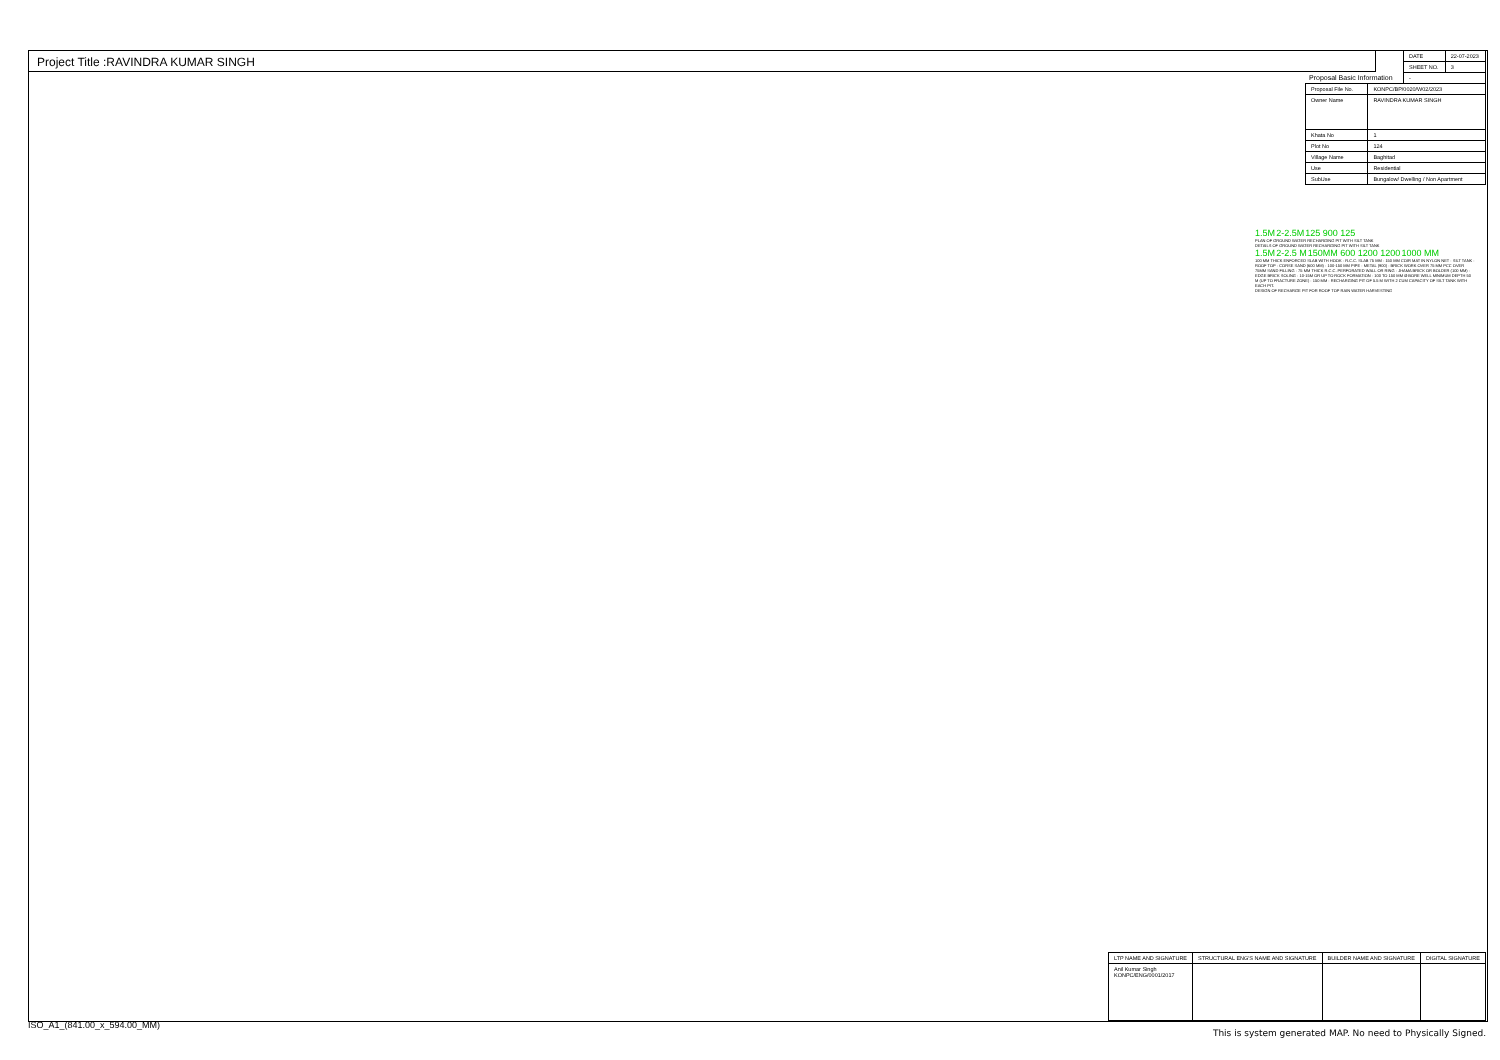Project Title :RAVINDRA KUMAR SINGH
| DATE | 22-07-2023 |
| SHEET NO. | 3 |
| - | |
Proposal Basic Information
| Proposal File No. | KONPC/BP/0020/W02/2023 |
| Owner Name | RAVINDRA KUMAR SINGH |
| Khata No | 1 |
| Plot No | 124 |
| Village Name | Baghitad |
| Use | Residential |
| SubUse | Bungalow/ Dwelling / Non Apartment |
1.5M 2-2.5M 125 900 125
PLAN OF GROUND WATER RECHARGING PIT WITH SILT TANK
DETAILS OF GROUND WATER RECHARGING PIT WITH SILT TANK
1.5M 2-2.5 M 150MM 600 1200 1200 1000 MM
100 MM THICK ENFORCED SLAB WITH HOOK · R.C.C. SLAB 75 MM · 150 MM COIR MAT IN NYLON NET · SILT TANK · ROOF TOP · CORSE SAND (600 MM) · 100-150 MM PIPE · METAL (900) · BRICK WORK OVER 75 MM PCC OVER 75MM SAND FILLING · 75 MM THICK R.C.C. PERFORATED WALL OR RING · JHAMA BRICK OR BOLDER (100 MM) · EDGE BRICK SOLING · 10-15M OR UP TO ROCK FORMATION · 100 TO 150 MM Ø BORE WELL MINIMUM DEPTH 50 M (UP TO FRACTURE ZONE) · 150 MM · RECHARGING PIT OF 5.5 M WITH 2 CUM CAPACITY OF SILT TANK WITH EACH PIT.
DESIGN OF RECHARGE PIT FOR ROOF TOP RAIN WATER HARVESTING
| LTP NAME AND SIGNATURE | STRUCTURAL ENG'S NAME AND SIGNATURE | BUILDER NAME AND SIGNATURE | DIGITAL SIGNATURE |
| --- | --- | --- | --- |
| Anil Kumar Singh KONPC/ENG/0001/2017 | | | |
ISO_A1_(841.00_x_594.00_MM)
This is system generated MAP. No need to Physically Signed.